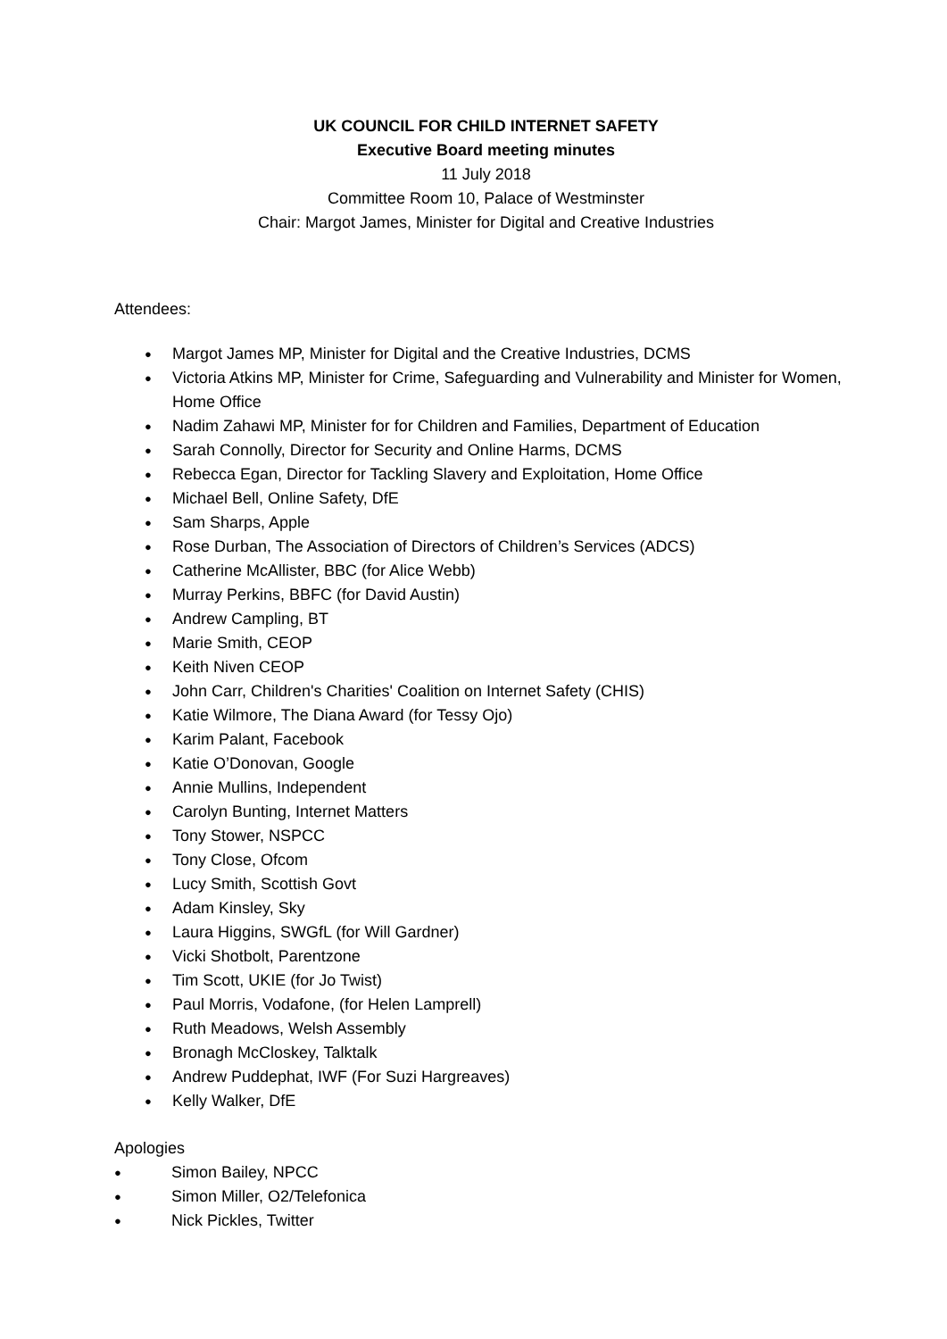UK COUNCIL FOR CHILD INTERNET SAFETY
Executive Board meeting minutes
11 July 2018
Committee Room 10, Palace of Westminster
Chair: Margot James, Minister for Digital and Creative Industries
Attendees:
● Margot James MP, Minister for Digital and the Creative Industries, DCMS
● Victoria Atkins MP, Minister for Crime, Safeguarding and Vulnerability and Minister for Women, Home Office
● Nadim Zahawi MP, Minister for for Children and Families, Department of Education
● Sarah Connolly, Director for Security and Online Harms, DCMS
● Rebecca Egan, Director for Tackling Slavery and Exploitation, Home Office
● Michael Bell, Online Safety, DfE
● Sam Sharps, Apple
● Rose Durban, The Association of Directors of Children’s Services (ADCS)
● Catherine McAllister, BBC (for Alice Webb)
● Murray Perkins, BBFC (for David Austin)
● Andrew Campling, BT
● Marie Smith, CEOP
● Keith Niven CEOP
● John Carr, Children's Charities' Coalition on Internet Safety (CHIS)
● Katie Wilmore, The Diana Award (for Tessy Ojo)
● Karim Palant, Facebook
● Katie O’Donovan, Google
● Annie Mullins, Independent
● Carolyn Bunting, Internet Matters
● Tony Stower, NSPCC
● Tony Close, Ofcom
● Lucy Smith, Scottish Govt
● Adam Kinsley, Sky
● Laura Higgins, SWGfL (for Will Gardner)
● Vicki Shotbolt, Parentzone
● Tim Scott, UKIE (for Jo Twist)
● Paul Morris, Vodafone, (for Helen Lamprell)
● Ruth Meadows, Welsh Assembly
● Bronagh McCloskey, Talktalk
● Andrew Puddephat, IWF (For Suzi Hargreaves)
● Kelly Walker, DfE
Apologies
● Simon Bailey, NPCC
● Simon Miller, O2/Telefonica
● Nick Pickles, Twitter